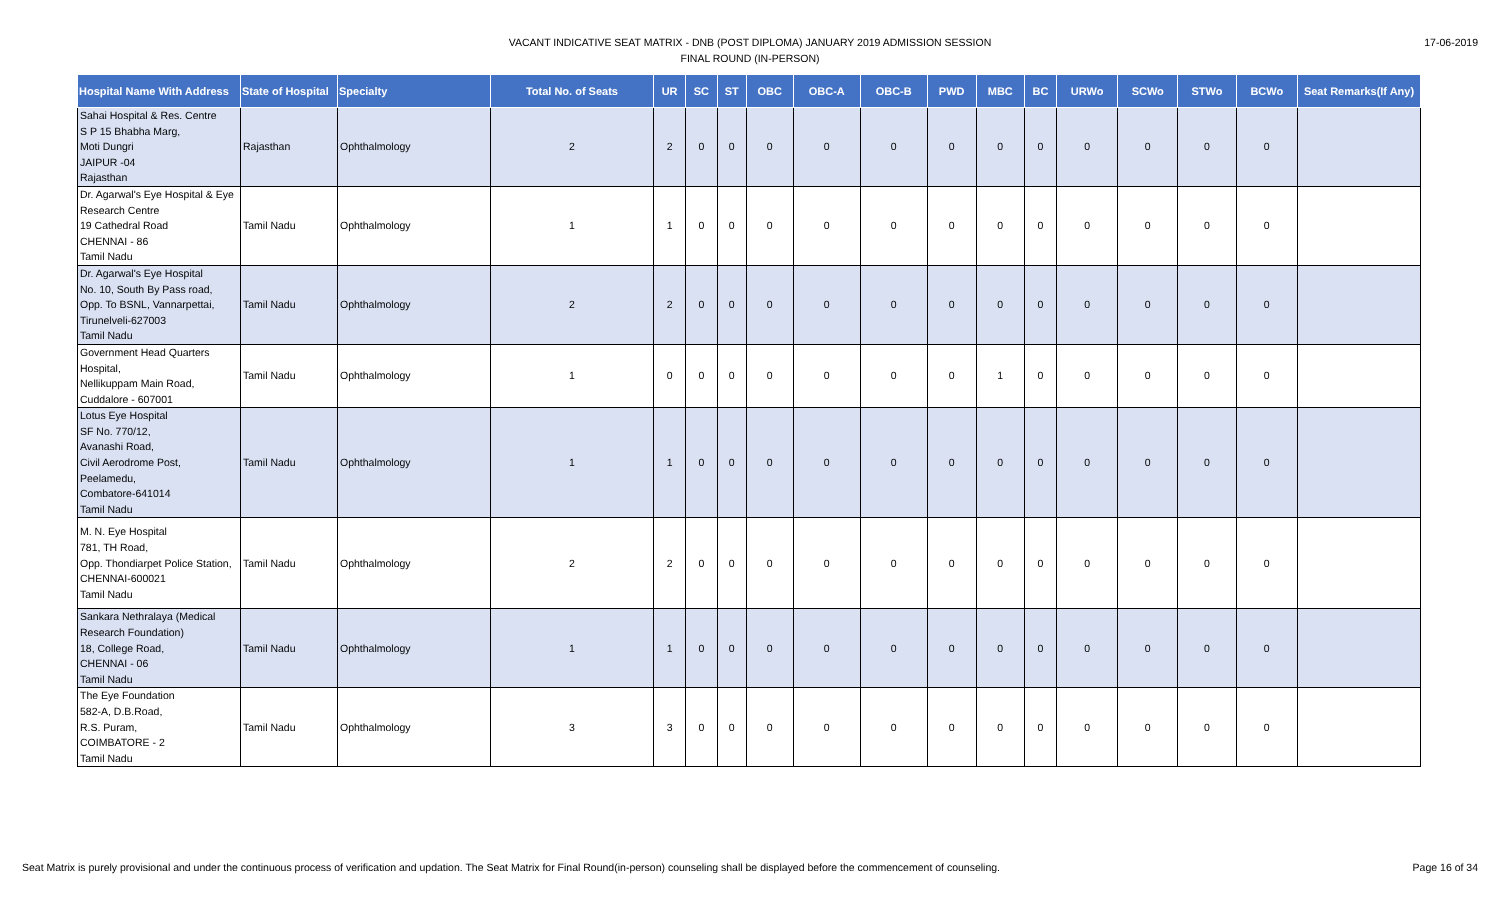17-06-2019
VACANT INDICATIVE SEAT MATRIX - DNB (POST DIPLOMA) JANUARY 2019 ADMISSION SESSION
FINAL ROUND (IN-PERSON)
| Hospital Name With Address | State of Hospital | Specialty | Total No. of Seats | UR | SC | ST | OBC | OBC-A | OBC-B | PWD | MBC | BC | URWo | SCWo | STWo | BCWo | Seat Remarks(If Any) |
| --- | --- | --- | --- | --- | --- | --- | --- | --- | --- | --- | --- | --- | --- | --- | --- | --- | --- |
| Sahai Hospital & Res. Centre S P 15 Bhabha Marg, Moti Dungri JAIPUR -04 Rajasthan | Rajasthan | Ophthalmology | 2 | 2 | 0 | 0 | 0 | 0 | 0 | 0 | 0 | 0 | 0 | 0 | 0 | 0 | |
| Dr. Agarwal's Eye Hospital & Eye Research Centre 19 Cathedral Road CHENNAI - 86 Tamil Nadu | Tamil Nadu | Ophthalmology | 1 | 1 | 0 | 0 | 0 | 0 | 0 | 0 | 0 | 0 | 0 | 0 | 0 | 0 | |
| Dr. Agarwal's Eye Hospital No. 10, South By Pass road, Opp. To BSNL, Vannarpettai, Tirunelveli-627003 Tamil Nadu | Tamil Nadu | Ophthalmology | 2 | 2 | 0 | 0 | 0 | 0 | 0 | 0 | 0 | 0 | 0 | 0 | 0 | 0 | |
| Government Head Quarters Hospital, Nellikuppam Main Road, Cuddalore - 607001 | Tamil Nadu | Ophthalmology | 1 | 0 | 0 | 0 | 0 | 0 | 0 | 0 | 1 | 0 | 0 | 0 | 0 | 0 | |
| Lotus Eye Hospital SF No. 770/12, Avanashi Road, Civil Aerodrome Post, Peelamedu, Combatore-641014 Tamil Nadu | Tamil Nadu | Ophthalmology | 1 | 1 | 0 | 0 | 0 | 0 | 0 | 0 | 0 | 0 | 0 | 0 | 0 | 0 | |
| M. N. Eye Hospital 781, TH Road, Opp. Thondiarpet Police Station, CHENNAI-600021 Tamil Nadu | Tamil Nadu | Ophthalmology | 2 | 2 | 0 | 0 | 0 | 0 | 0 | 0 | 0 | 0 | 0 | 0 | 0 | 0 | |
| Sankara Nethralaya (Medical Research Foundation) 18, College Road, CHENNAI - 06 Tamil Nadu | Tamil Nadu | Ophthalmology | 1 | 1 | 0 | 0 | 0 | 0 | 0 | 0 | 0 | 0 | 0 | 0 | 0 | 0 | |
| The Eye Foundation 582-A, D.B.Road, R.S. Puram, COIMBATORE - 2 Tamil Nadu | Tamil Nadu | Ophthalmology | 3 | 3 | 0 | 0 | 0 | 0 | 0 | 0 | 0 | 0 | 0 | 0 | 0 | 0 | |
Seat Matrix is purely provisional and under the continuous process of verification and updation. The Seat Matrix for Final Round(in-person) counseling shall be displayed before the commencement of counseling. Page 16 of 34